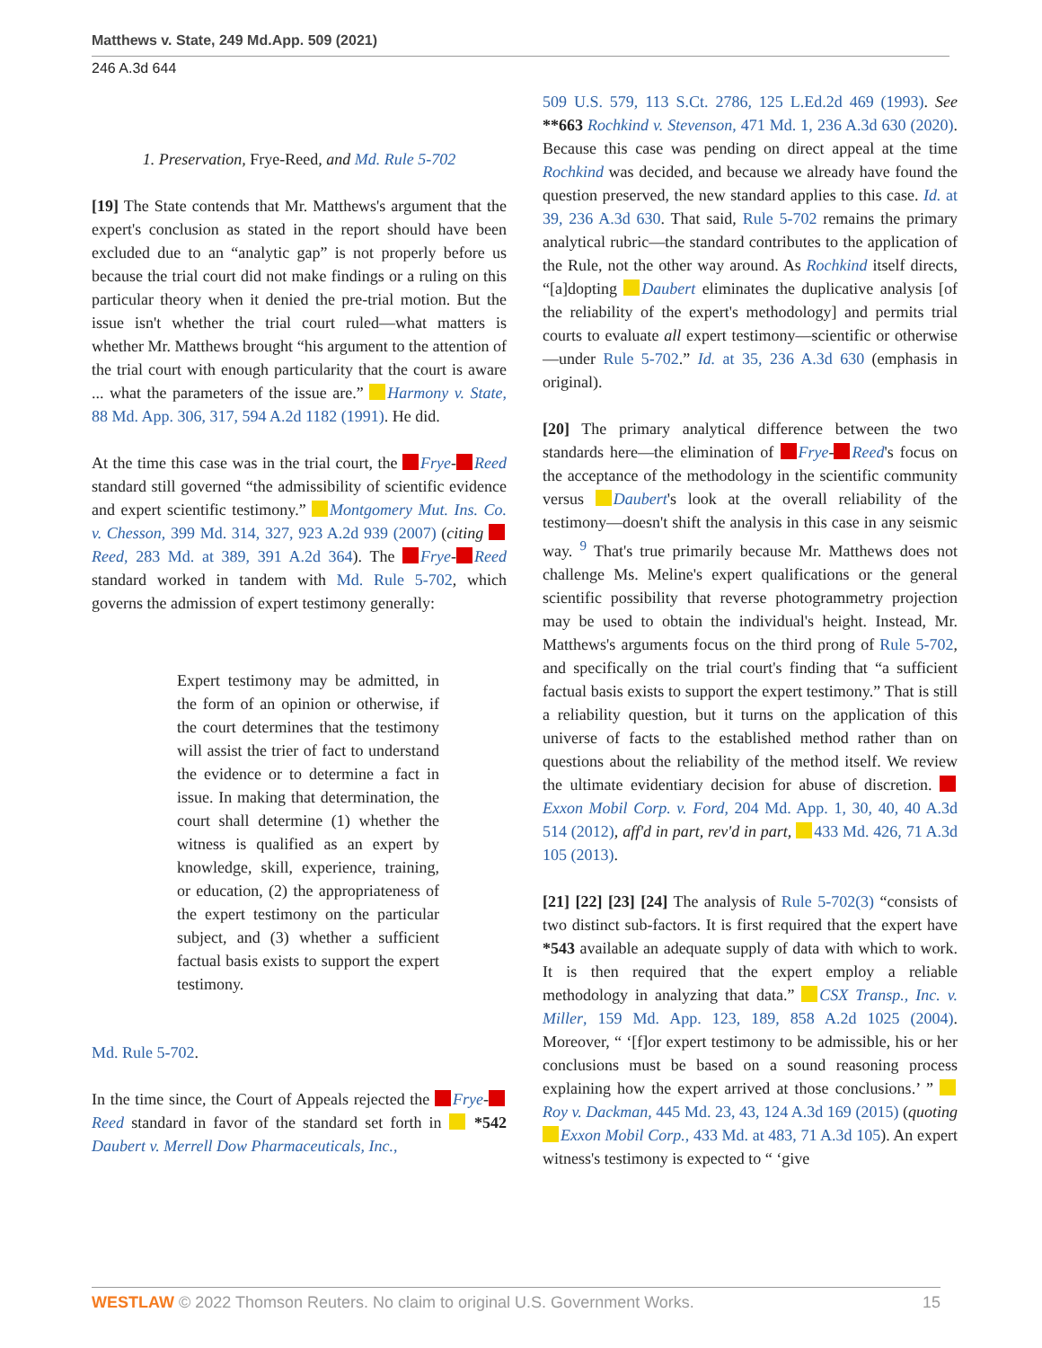Matthews v. State, 249 Md.App. 509 (2021)
246 A.3d 644
1. Preservation, Frye-Reed, and Md. Rule 5-702
[19] The State contends that Mr. Matthews's argument that the expert's conclusion as stated in the report should have been excluded due to an “analytic gap” is not properly before us because the trial court did not make findings or a ruling on this particular theory when it denied the pre-trial motion. But the issue isn't whether the trial court ruled—what matters is whether Mr. Matthews brought “his argument to the attention of the trial court with enough particularity that the court is aware ... what the parameters of the issue are.” Harmony v. State, 88 Md. App. 306, 317, 594 A.2d 1182 (1991). He did.
At the time this case was in the trial court, the Frye- Reed standard still governed “the admissibility of scientific evidence and expert scientific testimony.” Montgomery Mut. Ins. Co. v. Chesson, 399 Md. 314, 327, 923 A.2d 939 (2007) (citing Reed, 283 Md. at 389, 391 A.2d 364). The Frye- Reed standard worked in tandem with Md. Rule 5-702, which governs the admission of expert testimony generally:
Expert testimony may be admitted, in the form of an opinion or otherwise, if the court determines that the testimony will assist the trier of fact to understand the evidence or to determine a fact in issue. In making that determination, the court shall determine (1) whether the witness is qualified as an expert by knowledge, skill, experience, training, or education, (2) the appropriateness of the expert testimony on the particular subject, and (3) whether a sufficient factual basis exists to support the expert testimony.
Md. Rule 5-702.
In the time since, the Court of Appeals rejected the Frye- Reed standard in favor of the standard set forth in *542 Daubert v. Merrell Dow Pharmaceuticals, Inc.,
509 U.S. 579, 113 S.Ct. 2786, 125 L.Ed.2d 469 (1993). See **663 Rochkind v. Stevenson, 471 Md. 1, 236 A.3d 630 (2020). Because this case was pending on direct appeal at the time Rochkind was decided, and because we already have found the question preserved, the new standard applies to this case. Id. at 39, 236 A.3d 630. That said, Rule 5-702 remains the primary analytical rubric—the standard contributes to the application of the Rule, not the other way around. As Rochkind itself directs, “[a]dopting Daubert eliminates the duplicative analysis [of the reliability of the expert's methodology] and permits trial courts to evaluate all expert testimony—scientific or otherwise—under Rule 5-702.” Id. at 35, 236 A.3d 630 (emphasis in original).
[20] The primary analytical difference between the two standards here—the elimination of Frye- Reed's focus on the acceptance of the methodology in the scientific community versus Daubert's look at the overall reliability of the testimony—doesn't shift the analysis in this case in any seismic way. <sup>9</sup> That's true primarily because Mr. Matthews does not challenge Ms. Meline's expert qualifications or the general scientific possibility that reverse photogrammetry projection may be used to obtain the individual's height. Instead, Mr. Matthews's arguments focus on the third prong of Rule 5-702, and specifically on the trial court's finding that “a sufficient factual basis exists to support the expert testimony.” That is still a reliability question, but it turns on the application of this universe of facts to the established method rather than on questions about the reliability of the method itself. We review the ultimate evidentiary decision for abuse of discretion. Exxon Mobil Corp. v. Ford, 204 Md. App. 1, 30, 40, 40 A.3d 514 (2012), aff'd in part, rev'd in part, 433 Md. 426, 71 A.3d 105 (2013).
[21] [22] [23] [24] The analysis of Rule 5-702(3) “consists of two distinct sub-factors. It is first required that the expert have *543 available an adequate supply of data with which to work. It is then required that the expert employ a reliable methodology in analyzing that data.” CSX Transp., Inc. v. Miller, 159 Md. App. 123, 189, 858 A.2d 1025 (2004). Moreover, “ ‘[f]or expert testimony to be admissible, his or her conclusions must be based on a sound reasoning process explaining how the expert arrived at those conclusions.’ ” Roy v. Dackman, 445 Md. 23, 43, 124 A.3d 169 (2015) (quoting Exxon Mobil Corp., 433 Md. at 483, 71 A.3d 105). An expert witness's testimony is expected to “ ‘give
WESTLAW © 2022 Thomson Reuters. No claim to original U.S. Government Works. 15